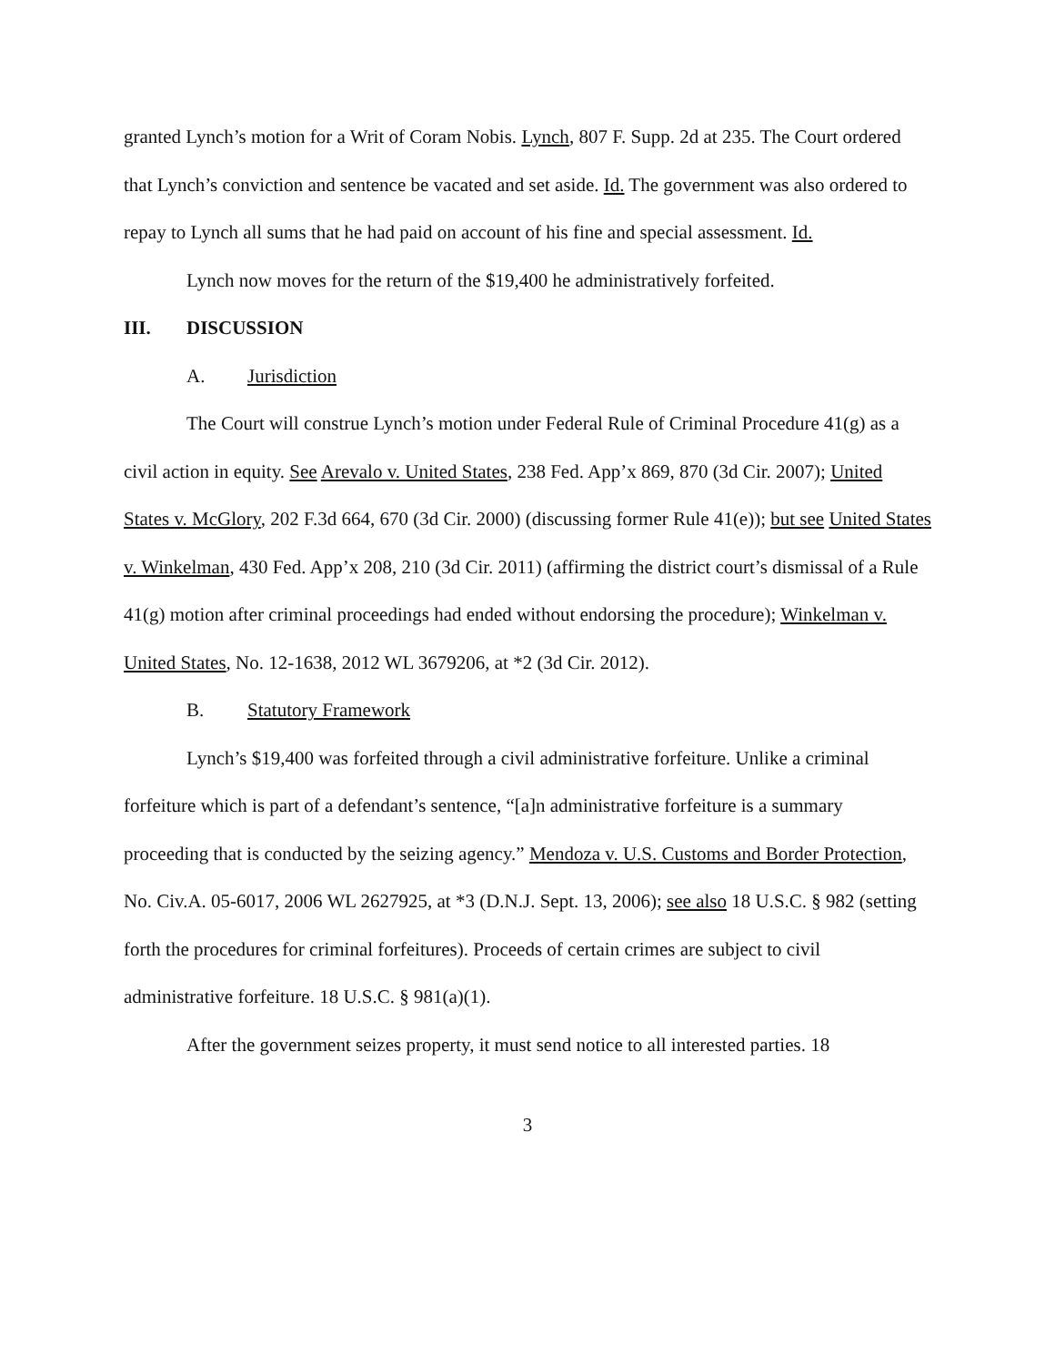granted Lynch’s motion for a Writ of Coram Nobis. Lynch, 807 F. Supp. 2d at 235. The Court ordered that Lynch’s conviction and sentence be vacated and set aside. Id. The government was also ordered to repay to Lynch all sums that he had paid on account of his fine and special assessment. Id.
Lynch now moves for the return of the $19,400 he administratively forfeited.
III. DISCUSSION
A. Jurisdiction
The Court will construe Lynch’s motion under Federal Rule of Criminal Procedure 41(g) as a civil action in equity. See Arevalo v. United States, 238 Fed. App’x 869, 870 (3d Cir. 2007); United States v. McGlory, 202 F.3d 664, 670 (3d Cir. 2000) (discussing former Rule 41(e)); but see United States v. Winkelman, 430 Fed. App’x 208, 210 (3d Cir. 2011) (affirming the district court’s dismissal of a Rule 41(g) motion after criminal proceedings had ended without endorsing the procedure); Winkelman v. United States, No. 12-1638, 2012 WL 3679206, at *2 (3d Cir. 2012).
B. Statutory Framework
Lynch’s $19,400 was forfeited through a civil administrative forfeiture. Unlike a criminal forfeiture which is part of a defendant’s sentence, “[a]n administrative forfeiture is a summary proceeding that is conducted by the seizing agency.” Mendoza v. U.S. Customs and Border Protection, No. Civ.A. 05-6017, 2006 WL 2627925, at *3 (D.N.J. Sept. 13, 2006); see also 18 U.S.C. § 982 (setting forth the procedures for criminal forfeitures). Proceeds of certain crimes are subject to civil administrative forfeiture. 18 U.S.C. § 981(a)(1).
After the government seizes property, it must send notice to all interested parties. 18
3